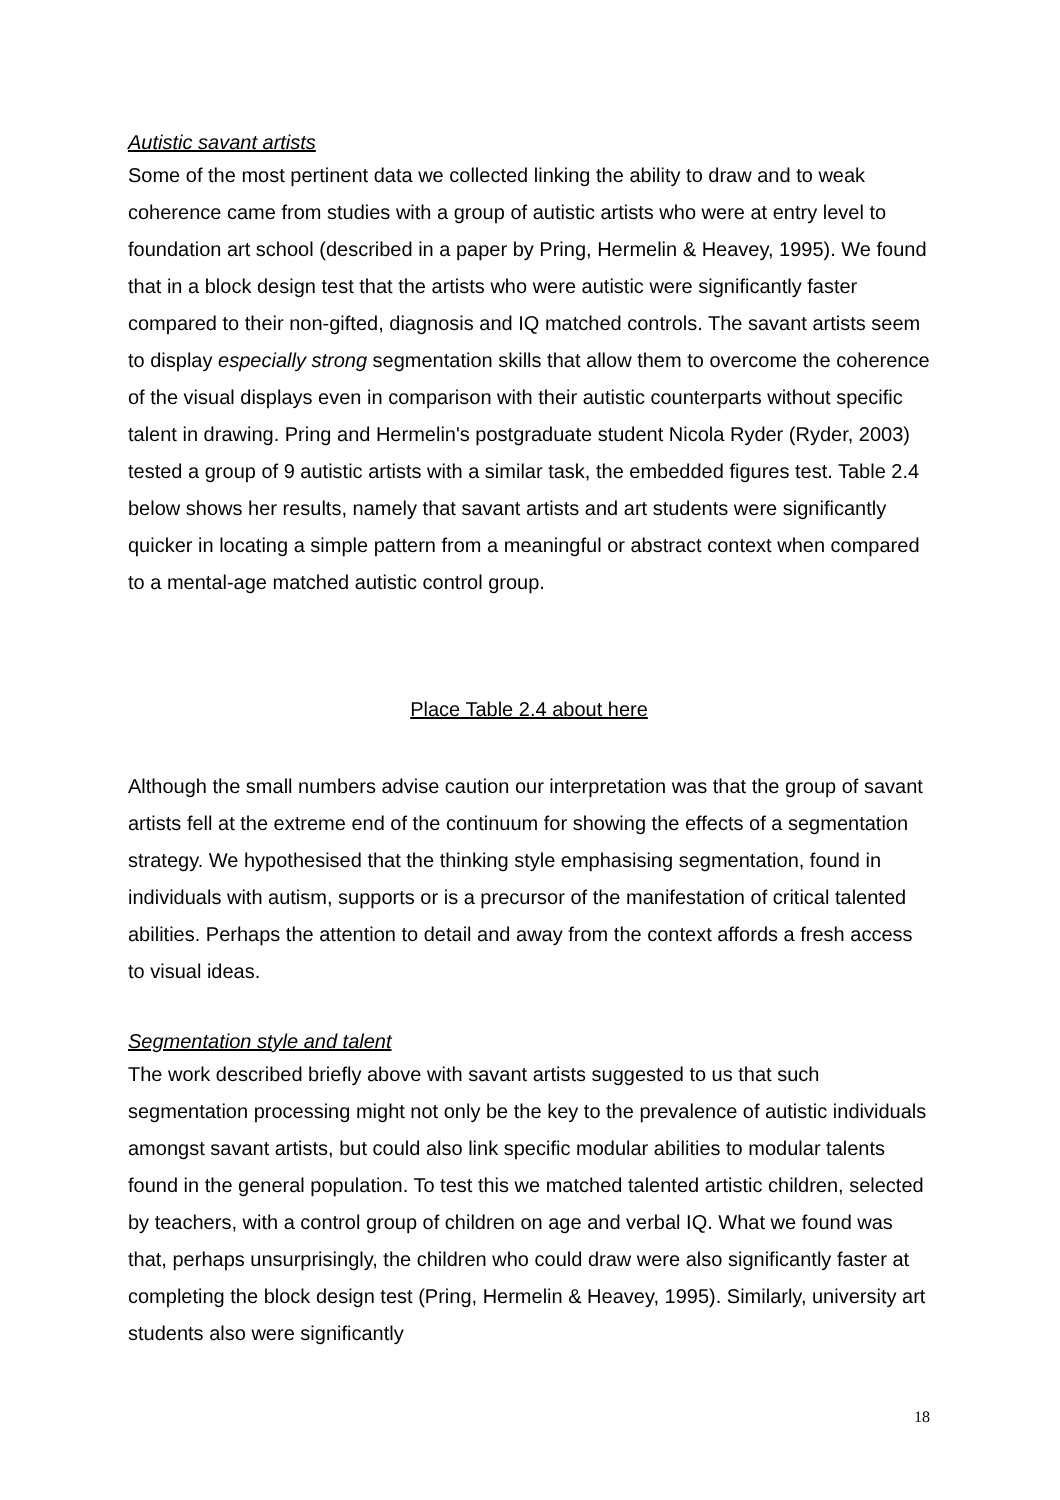Autistic savant artists
Some of the most pertinent data we collected linking the ability to draw and to weak coherence came from studies with a group of autistic artists who were at entry level to foundation art school (described in a paper by Pring, Hermelin & Heavey, 1995). We found that in a block design test that the artists who were autistic were significantly faster compared to their non-gifted, diagnosis and IQ matched controls. The savant artists seem to display especially strong segmentation skills that allow them to overcome the coherence of the visual displays even in comparison with their autistic counterparts without specific talent in drawing. Pring and Hermelin's postgraduate student Nicola Ryder (Ryder, 2003) tested a group of 9 autistic artists with a similar task, the embedded figures test. Table 2.4 below shows her results, namely that savant artists and art students were significantly quicker in locating a simple pattern from a meaningful or abstract context when compared to a mental-age matched autistic control group.
Place Table 2.4 about here
Although the small numbers advise caution our interpretation was that the group of savant artists fell at the extreme end of the continuum for showing the effects of a segmentation strategy. We hypothesised that the thinking style emphasising segmentation, found in individuals with autism, supports or is a precursor of the manifestation of critical talented abilities. Perhaps the attention to detail and away from the context affords a fresh access to visual ideas.
Segmentation style and talent
The work described briefly above with savant artists suggested to us that such segmentation processing might not only be the key to the prevalence of autistic individuals amongst savant artists, but could also link specific modular abilities to modular talents found in the general population. To test this we matched talented artistic children, selected by teachers, with a control group of children on age and verbal IQ. What we found was that, perhaps unsurprisingly, the children who could draw were also significantly faster at completing the block design test (Pring, Hermelin & Heavey, 1995). Similarly, university art students also were significantly
18